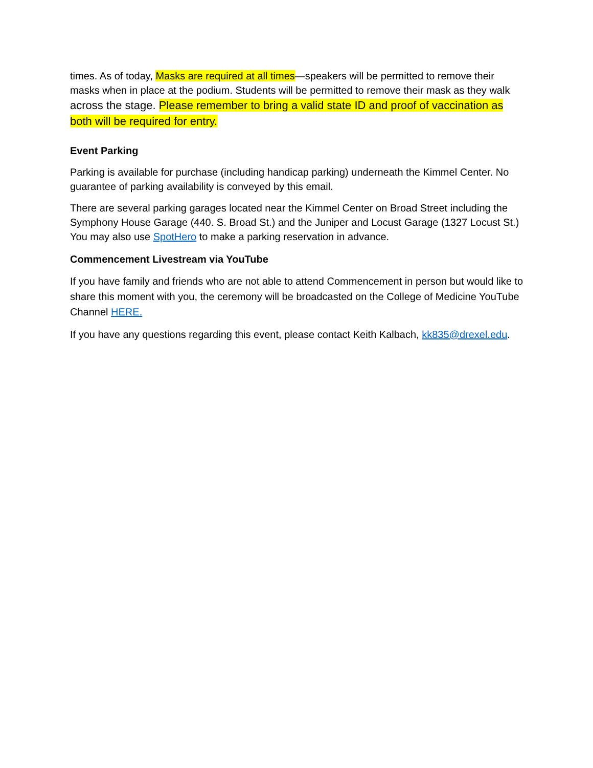times. As of today, Masks are required at all times—speakers will be permitted to remove their masks when in place at the podium. Students will be permitted to remove their mask as they walk across the stage. Please remember to bring a valid state ID and proof of vaccination as both will be required for entry.
Event Parking
Parking is available for purchase (including handicap parking) underneath the Kimmel Center. No guarantee of parking availability is conveyed by this email.
There are several parking garages located near the Kimmel Center on Broad Street including the Symphony House Garage (440. S. Broad St.) and the Juniper and Locust Garage (1327 Locust St.) You may also use SpotHero to make a parking reservation in advance.
Commencement Livestream via YouTube
If you have family and friends who are not able to attend Commencement in person but would like to share this moment with you, the ceremony will be broadcasted on the College of Medicine YouTube Channel HERE.
If you have any questions regarding this event, please contact Keith Kalbach, kk835@drexel.edu.